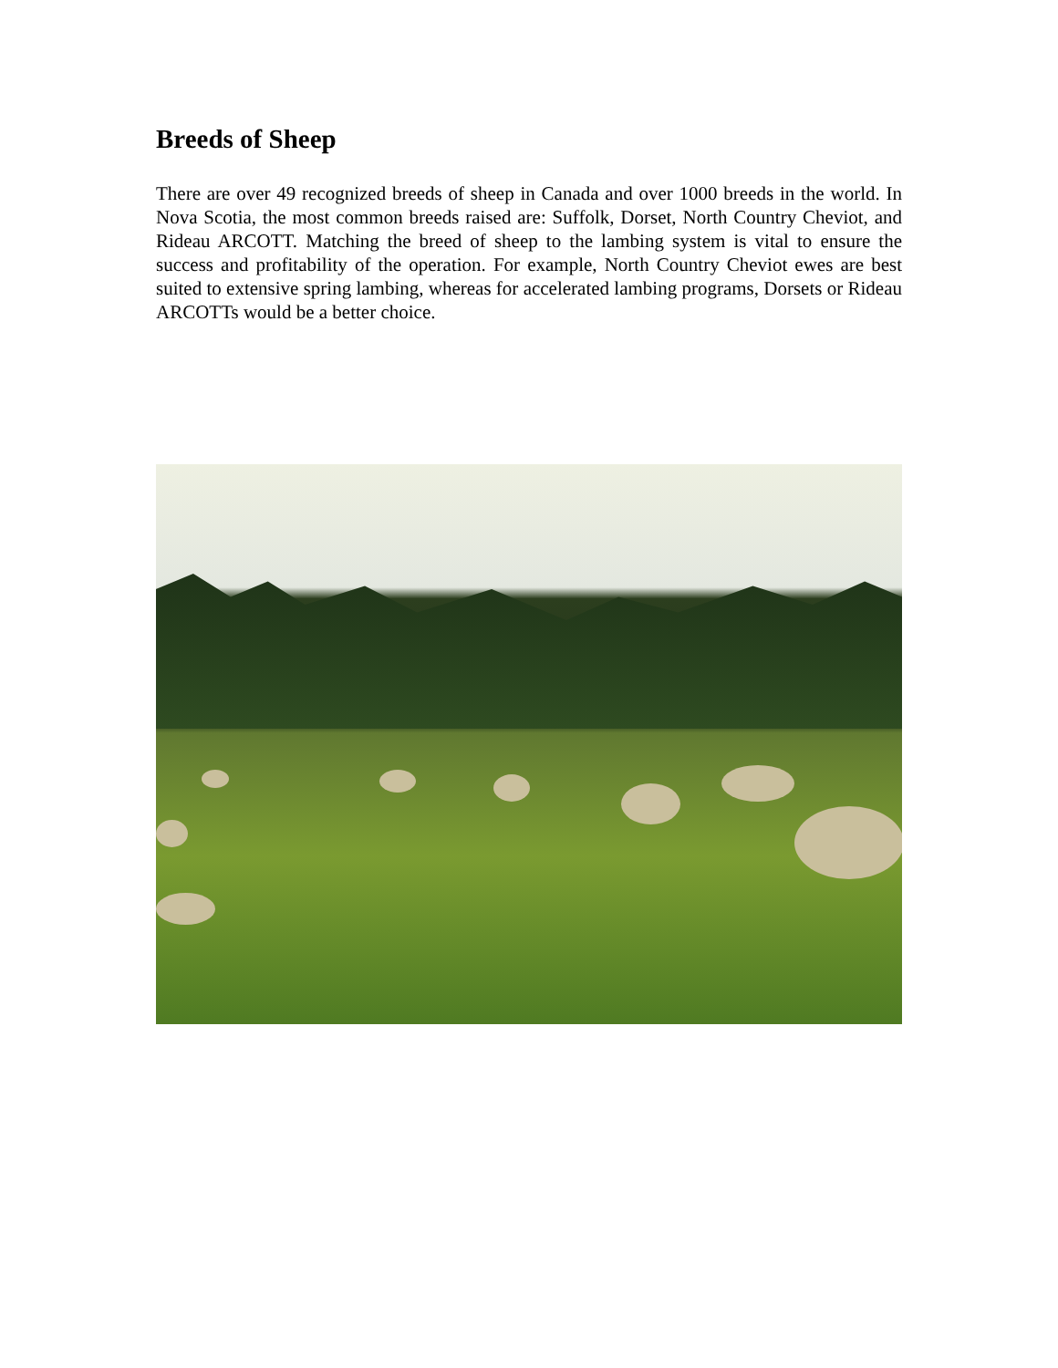Breeds of Sheep
There are over 49 recognized breeds of sheep in Canada and over 1000 breeds in the world. In Nova Scotia, the most common breeds raised are: Suffolk, Dorset, North Country Cheviot, and Rideau ARCOTT. Matching the breed of sheep to the lambing system is vital to ensure the success and profitability of the operation. For example, North Country Cheviot ewes are best suited to extensive spring lambing, whereas for accelerated lambing programs, Dorsets or Rideau ARCOTTs would be a better choice.